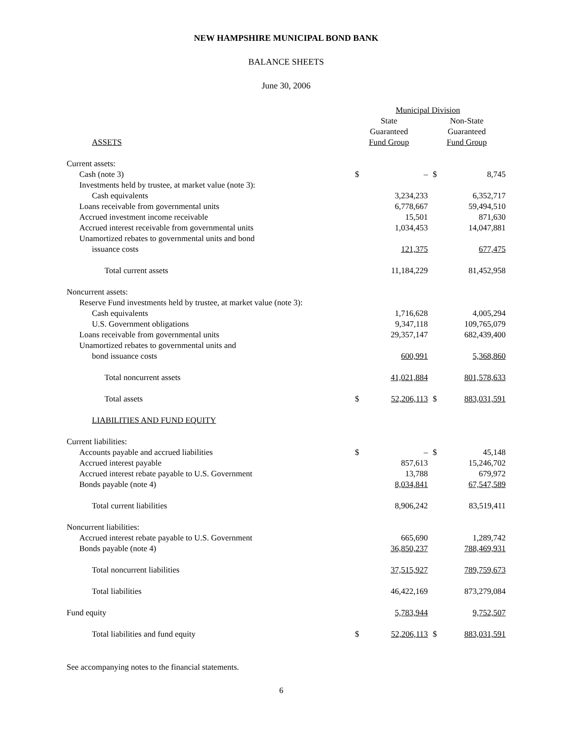NEW HAMPSHIRE MUNICIPAL BOND BANK
BALANCE SHEETS
June 30, 2006
| | Municipal Division | | | |
| | State | | Non-State | |
| | Guaranteed | | Guaranteed | |
| ASSETS | Fund Group | | Fund Group | |
| Current assets: | | | | |
| Cash (note 3) | $ | – | $ | 8,745 |
| Investments held by trustee, at market value (note 3): | | | | |
| Cash equivalents | | 3,234,233 | | 6,352,717 |
| Loans receivable from governmental units | | 6,778,667 | | 59,494,510 |
| Accrued investment income receivable | | 15,501 | | 871,630 |
| Accrued interest receivable from governmental units | | 1,034,453 | | 14,047,881 |
| Unamortized rebates to governmental units and bond | | | | |
| issuance costs | | 121,375 | | 677,475 |
| Total current assets | | 11,184,229 | | 81,452,958 |
| Noncurrent assets: | | | | |
| Reserve Fund investments held by trustee, at market value (note 3): | | | | |
| Cash equivalents | | 1,716,628 | | 4,005,294 |
| U.S. Government obligations | | 9,347,118 | | 109,765,079 |
| Loans receivable from governmental units | | 29,357,147 | | 682,439,400 |
| Unamortized rebates to governmental units and | | | | |
| bond issuance costs | | 600,991 | | 5,368,860 |
| Total noncurrent assets | | 41,021,884 | | 801,578,633 |
| Total assets | $ | 52,206,113 | $ | 883,031,591 |
| LIABILITIES AND FUND EQUITY | | | | |
| Current liabilities: | | | | |
| Accounts payable and accrued liabilities | $ | – | $ | 45,148 |
| Accrued interest payable | | 857,613 | | 15,246,702 |
| Accrued interest rebate payable to U.S. Government | | 13,788 | | 679,972 |
| Bonds payable (note 4) | | 8,034,841 | | 67,547,589 |
| Total current liabilities | | 8,906,242 | | 83,519,411 |
| Noncurrent liabilities: | | | | |
| Accrued interest rebate payable to U.S. Government | | 665,690 | | 1,289,742 |
| Bonds payable (note 4) | | 36,850,237 | | 788,469,931 |
| Total noncurrent liabilities | | 37,515,927 | | 789,759,673 |
| Total liabilities | | 46,422,169 | | 873,279,084 |
| Fund equity | | 5,783,944 | | 9,752,507 |
| Total liabilities and fund equity | $ | 52,206,113 | $ | 883,031,591 |
See accompanying notes to the financial statements.
6